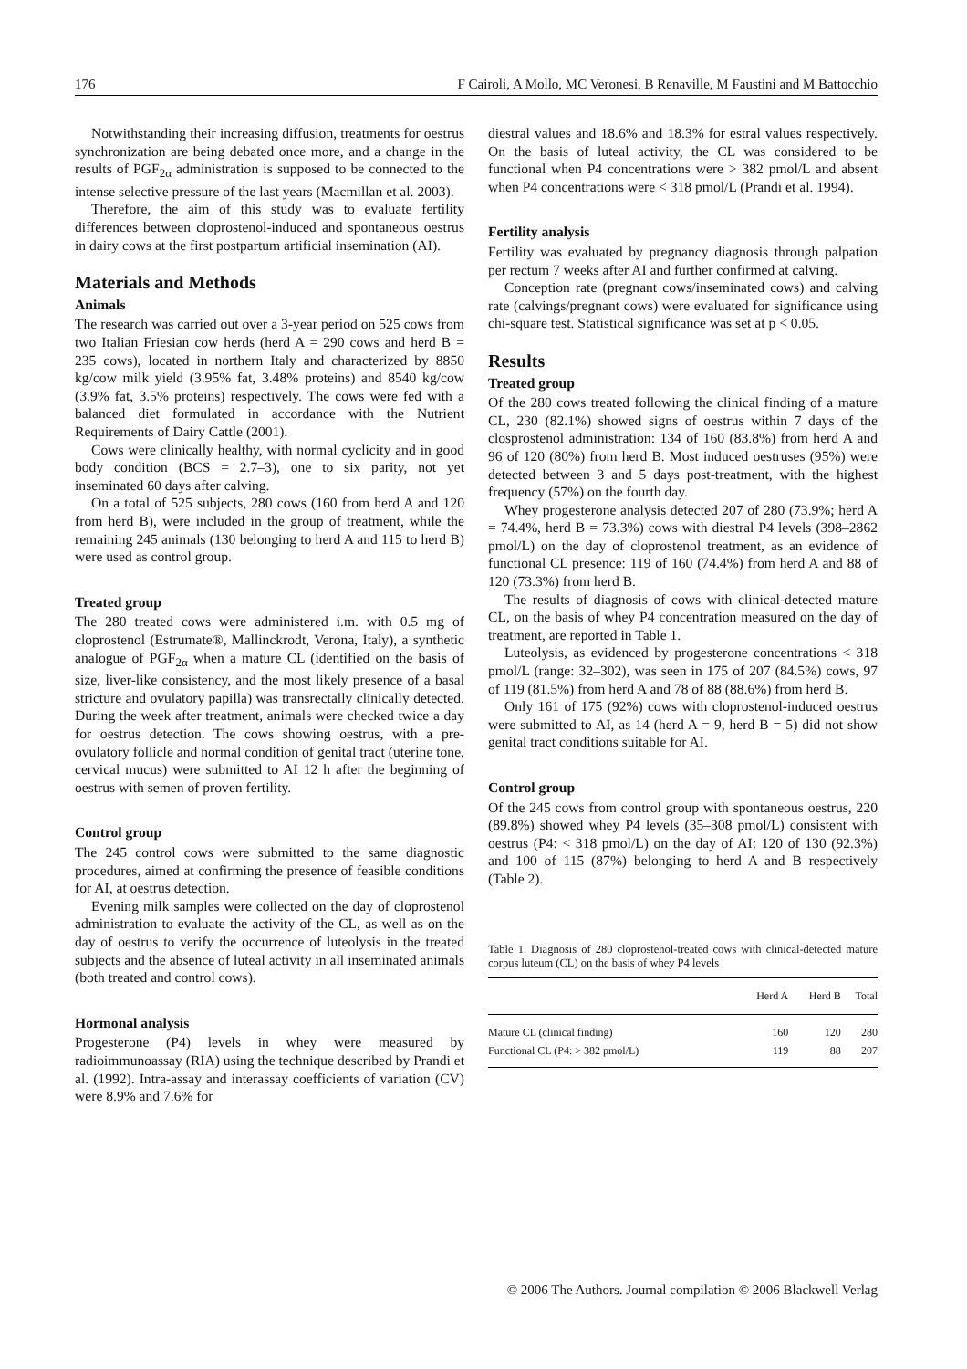176 F Cairoli, A Mollo, MC Veronesi, B Renaville, M Faustini and M Battocchio
Notwithstanding their increasing diffusion, treatments for oestrus synchronization are being debated once more, and a change in the results of PGF<sub>2α</sub> administration is supposed to be connected to the intense selective pressure of the last years (Macmillan et al. 2003).
Therefore, the aim of this study was to evaluate fertility differences between cloprostenol-induced and spontaneous oestrus in dairy cows at the first postpartum artificial insemination (AI).
Materials and Methods
Animals
The research was carried out over a 3-year period on 525 cows from two Italian Friesian cow herds (herd A = 290 cows and herd B = 235 cows), located in northern Italy and characterized by 8850 kg/cow milk yield (3.95% fat, 3.48% proteins) and 8540 kg/cow (3.9% fat, 3.5% proteins) respectively. The cows were fed with a balanced diet formulated in accordance with the Nutrient Requirements of Dairy Cattle (2001).
Cows were clinically healthy, with normal cyclicity and in good body condition (BCS = 2.7–3), one to six parity, not yet inseminated 60 days after calving.
On a total of 525 subjects, 280 cows (160 from herd A and 120 from herd B), were included in the group of treatment, while the remaining 245 animals (130 belonging to herd A and 115 to herd B) were used as control group.
Treated group
The 280 treated cows were administered i.m. with 0.5 mg of cloprostenol (Estrumate®, Mallinckrodt, Verona, Italy), a synthetic analogue of PGF<sub>2α</sub> when a mature CL (identified on the basis of size, liver-like consistency, and the most likely presence of a basal stricture and ovulatory papilla) was transrectally clinically detected. During the week after treatment, animals were checked twice a day for oestrus detection. The cows showing oestrus, with a pre-ovulatory follicle and normal condition of genital tract (uterine tone, cervical mucus) were submitted to AI 12 h after the beginning of oestrus with semen of proven fertility.
Control group
The 245 control cows were submitted to the same diagnostic procedures, aimed at confirming the presence of feasible conditions for AI, at oestrus detection.
Evening milk samples were collected on the day of cloprostenol administration to evaluate the activity of the CL, as well as on the day of oestrus to verify the occurrence of luteolysis in the treated subjects and the absence of luteal activity in all inseminated animals (both treated and control cows).
Hormonal analysis
Progesterone (P4) levels in whey were measured by radioimmunoassay (RIA) using the technique described by Prandi et al. (1992). Intra-assay and interassay coefficients of variation (CV) were 8.9% and 7.6% for
diestral values and 18.6% and 18.3% for estral values respectively. On the basis of luteal activity, the CL was considered to be functional when P4 concentrations were > 382 pmol/L and absent when P4 concentrations were < 318 pmol/L (Prandi et al. 1994).
Fertility analysis
Fertility was evaluated by pregnancy diagnosis through palpation per rectum 7 weeks after AI and further confirmed at calving.
Conception rate (pregnant cows/inseminated cows) and calving rate (calvings/pregnant cows) were evaluated for significance using chi-square test. Statistical significance was set at p < 0.05.
Results
Treated group
Of the 280 cows treated following the clinical finding of a mature CL, 230 (82.1%) showed signs of oestrus within 7 days of the closprostenol administration: 134 of 160 (83.8%) from herd A and 96 of 120 (80%) from herd B. Most induced oestruses (95%) were detected between 3 and 5 days post-treatment, with the highest frequency (57%) on the fourth day.
Whey progesterone analysis detected 207 of 280 (73.9%; herd A = 74.4%, herd B = 73.3%) cows with diestral P4 levels (398–2862 pmol/L) on the day of cloprostenol treatment, as an evidence of functional CL presence: 119 of 160 (74.4%) from herd A and 88 of 120 (73.3%) from herd B.
The results of diagnosis of cows with clinical-detected mature CL, on the basis of whey P4 concentration measured on the day of treatment, are reported in Table 1.
Luteolysis, as evidenced by progesterone concentrations < 318 pmol/L (range: 32–302), was seen in 175 of 207 (84.5%) cows, 97 of 119 (81.5%) from herd A and 78 of 88 (88.6%) from herd B.
Only 161 of 175 (92%) cows with cloprostenol-induced oestrus were submitted to AI, as 14 (herd A = 9, herd B = 5) did not show genital tract conditions suitable for AI.
Control group
Of the 245 cows from control group with spontaneous oestrus, 220 (89.8%) showed whey P4 levels (35–308 pmol/L) consistent with oestrus (P4: < 318 pmol/L) on the day of AI: 120 of 130 (92.3%) and 100 of 115 (87%) belonging to herd A and B respectively (Table 2).
Table 1. Diagnosis of 280 cloprostenol-treated cows with clinical-detected mature corpus luteum (CL) on the basis of whey P4 levels
| | Herd A | Herd B | Total |
| --- | --- | --- | --- |
| Mature CL (clinical finding) | 160 | 120 | 280 |
| Functional CL (P4: > 382 pmol/L) | 119 | 88 | 207 |
© 2006 The Authors. Journal compilation © 2006 Blackwell Verlag